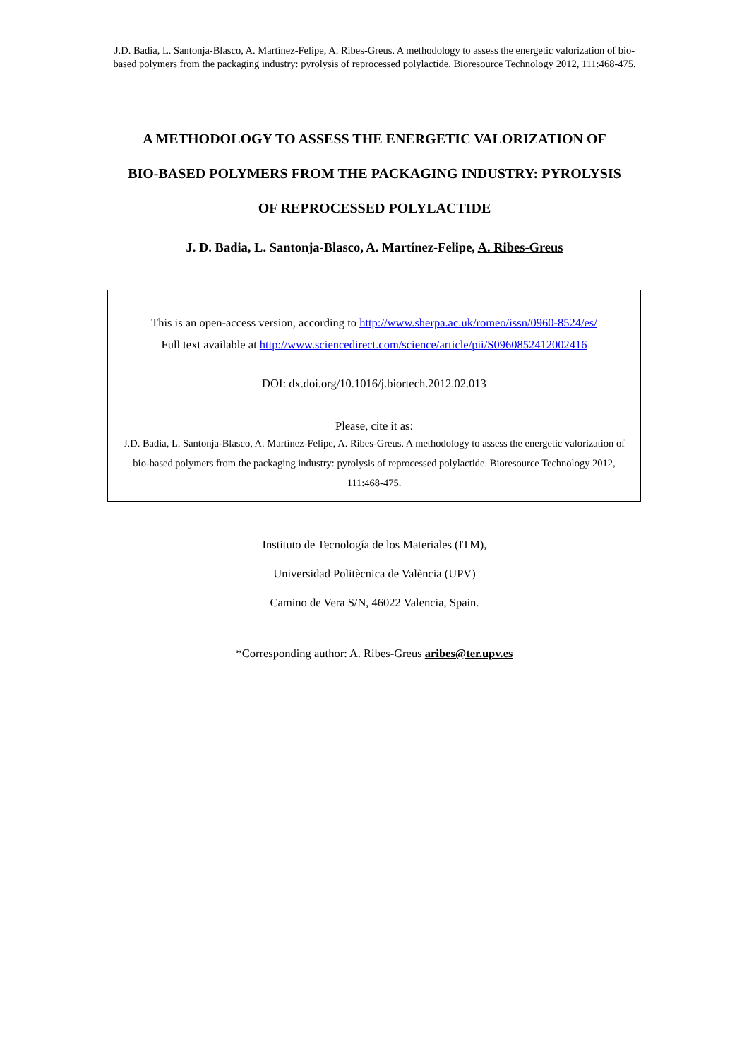J.D. Badia, L. Santonja-Blasco, A. Martínez-Felipe, A. Ribes-Greus. A methodology to assess the energetic valorization of bio-based polymers from the packaging industry: pyrolysis of reprocessed polylactide. Bioresource Technology 2012, 111:468-475.
A METHODOLOGY TO ASSESS THE ENERGETIC VALORIZATION OF
BIO-BASED POLYMERS FROM THE PACKAGING INDUSTRY: PYROLYSIS
OF REPROCESSED POLYLACTIDE
J. D. Badia, L. Santonja-Blasco, A. Martínez-Felipe, A. Ribes-Greus
This is an open-access version, according to http://www.sherpa.ac.uk/romeo/issn/0960-8524/es/
Full text available at http://www.sciencedirect.com/science/article/pii/S0960852412002416
DOI: dx.doi.org/10.1016/j.biortech.2012.02.013
Please, cite it as:
J.D. Badia, L. Santonja-Blasco, A. Martínez-Felipe, A. Ribes-Greus. A methodology to assess the energetic valorization of bio-based polymers from the packaging industry: pyrolysis of reprocessed polylactide. Bioresource Technology 2012, 111:468-475.
Instituto de Tecnología de los Materiales (ITM),
Universidad Politècnica de València (UPV)
Camino de Vera S/N, 46022 Valencia, Spain.
*Corresponding author: A. Ribes-Greus aribes@ter.upv.es